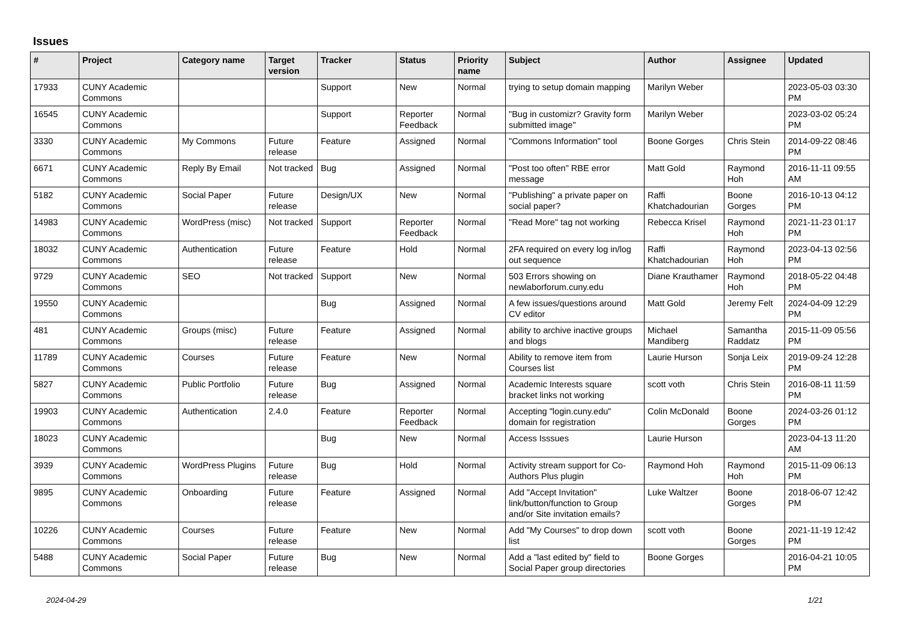Issues
| # | Project | Category name | Target version | Tracker | Status | Priority name | Subject | Author | Assignee | Updated |
| --- | --- | --- | --- | --- | --- | --- | --- | --- | --- | --- |
| 17933 | CUNY Academic Commons | | | Support | New | Normal | trying to setup domain mapping | Marilyn Weber | | 2023-05-03 03:30 PM |
| 16545 | CUNY Academic Commons | | | Support | Reporter Feedback | Normal | "Bug in customizr? Gravity form submitted image" | Marilyn Weber | | 2023-03-02 05:24 PM |
| 3330 | CUNY Academic Commons | My Commons | Future release | Feature | Assigned | Normal | "Commons Information" tool | Boone Gorges | Chris Stein | 2014-09-22 08:46 PM |
| 6671 | CUNY Academic Commons | Reply By Email | Not tracked | Bug | Assigned | Normal | "Post too often" RBE error message | Matt Gold | Raymond Hoh | 2016-11-11 09:55 AM |
| 5182 | CUNY Academic Commons | Social Paper | Future release | Design/UX | New | Normal | "Publishing" a private paper on social paper? | Raffi Khatchadourian | Boone Gorges | 2016-10-13 04:12 PM |
| 14983 | CUNY Academic Commons | WordPress (misc) | Not tracked | Support | Reporter Feedback | Normal | "Read More" tag not working | Rebecca Krisel | Raymond Hoh | 2021-11-23 01:17 PM |
| 18032 | CUNY Academic Commons | Authentication | Future release | Feature | Hold | Normal | 2FA required on every log in/log out sequence | Raffi Khatchadourian | Raymond Hoh | 2023-04-13 02:56 PM |
| 9729 | CUNY Academic Commons | SEO | Not tracked | Support | New | Normal | 503 Errors showing on newlaborforum.cuny.edu | Diane Krauthamer | Raymond Hoh | 2018-05-22 04:48 PM |
| 19550 | CUNY Academic Commons | | | Bug | Assigned | Normal | A few issues/questions around CV editor | Matt Gold | Jeremy Felt | 2024-04-09 12:29 PM |
| 481 | CUNY Academic Commons | Groups (misc) | Future release | Feature | Assigned | Normal | ability to archive inactive groups and blogs | Michael Mandiberg | Samantha Raddatz | 2015-11-09 05:56 PM |
| 11789 | CUNY Academic Commons | Courses | Future release | Feature | New | Normal | Ability to remove item from Courses list | Laurie Hurson | Sonja Leix | 2019-09-24 12:28 PM |
| 5827 | CUNY Academic Commons | Public Portfolio | Future release | Bug | Assigned | Normal | Academic Interests square bracket links not working | scott voth | Chris Stein | 2016-08-11 11:59 PM |
| 19903 | CUNY Academic Commons | Authentication | 2.4.0 | Feature | Reporter Feedback | Normal | Accepting "login.cuny.edu" domain for registration | Colin McDonald | Boone Gorges | 2024-03-26 01:12 PM |
| 18023 | CUNY Academic Commons | | | Bug | New | Normal | Access Isssues | Laurie Hurson | | 2023-04-13 11:20 AM |
| 3939 | CUNY Academic Commons | WordPress Plugins | Future release | Bug | Hold | Normal | Activity stream support for Co-Authors Plus plugin | Raymond Hoh | Raymond Hoh | 2015-11-09 06:13 PM |
| 9895 | CUNY Academic Commons | Onboarding | Future release | Feature | Assigned | Normal | Add "Accept Invitation" link/button/function to Group and/or Site invitation emails? | Luke Waltzer | Boone Gorges | 2018-06-07 12:42 PM |
| 10226 | CUNY Academic Commons | Courses | Future release | Feature | New | Normal | Add "My Courses" to drop down list | scott voth | Boone Gorges | 2021-11-19 12:42 PM |
| 5488 | CUNY Academic Commons | Social Paper | Future release | Bug | New | Normal | Add a "last edited by" field to Social Paper group directories | Boone Gorges | | 2016-04-21 10:05 PM |
2024-04-29 1/21